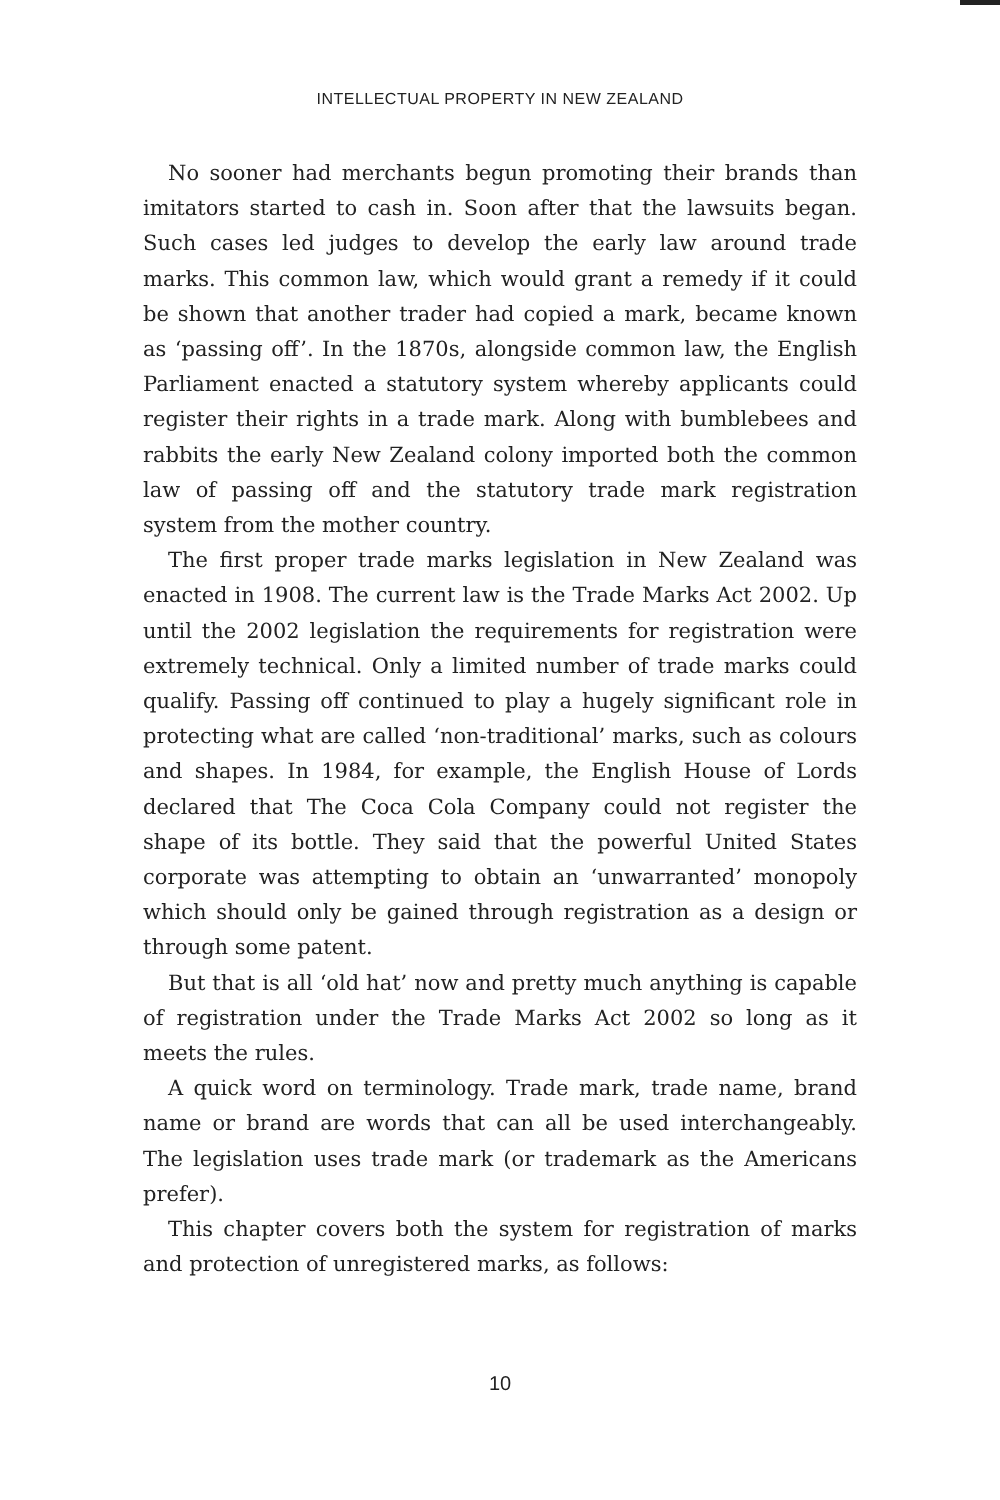INTELLECTUAL PROPERTY IN NEW ZEALAND
No sooner had merchants begun promoting their brands than imitators started to cash in. Soon after that the lawsuits began. Such cases led judges to develop the early law around trade marks. This common law, which would grant a remedy if it could be shown that another trader had copied a mark, became known as ‘passing off’. In the 1870s, alongside common law, the English Parliament enacted a statutory system whereby applicants could register their rights in a trade mark. Along with bumblebees and rabbits the early New Zealand colony imported both the common law of passing off and the statutory trade mark registration system from the mother country.
The first proper trade marks legislation in New Zealand was enacted in 1908. The current law is the Trade Marks Act 2002. Up until the 2002 legislation the requirements for registration were extremely technical. Only a limited number of trade marks could qualify. Passing off continued to play a hugely significant role in protecting what are called ‘non-traditional’ marks, such as colours and shapes. In 1984, for example, the English House of Lords declared that The Coca Cola Company could not register the shape of its bottle. They said that the powerful United States corporate was attempting to obtain an ‘unwarranted’ monopoly which should only be gained through registration as a design or through some patent.
But that is all ‘old hat’ now and pretty much anything is capable of registration under the Trade Marks Act 2002 so long as it meets the rules.
A quick word on terminology. Trade mark, trade name, brand name or brand are words that can all be used interchangeably. The legislation uses trade mark (or trademark as the Americans prefer).
This chapter covers both the system for registration of marks and protection of unregistered marks, as follows:
10